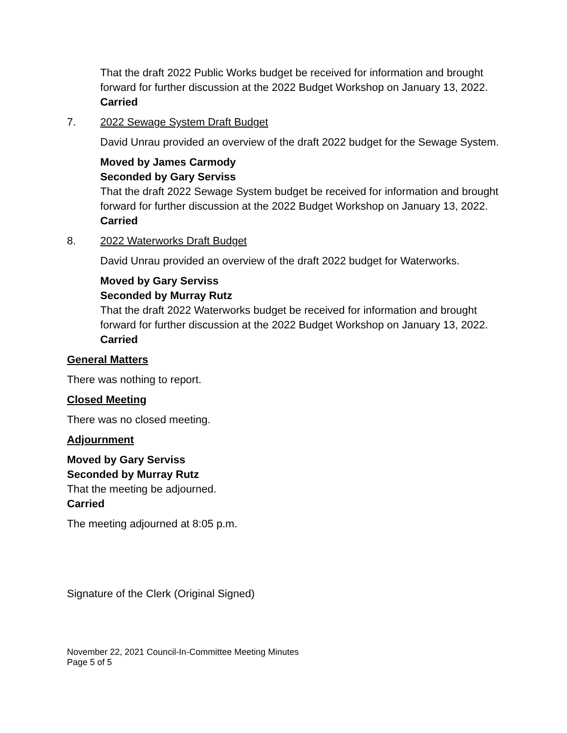That the draft 2022 Public Works budget be received for information and brought forward for further discussion at the 2022 Budget Workshop on January 13, 2022.
Carried
7. 2022 Sewage System Draft Budget
David Unrau provided an overview of the draft 2022 budget for the Sewage System.
Moved by James Carmody
Seconded by Gary Serviss
That the draft 2022 Sewage System budget be received for information and brought forward for further discussion at the 2022 Budget Workshop on January 13, 2022.
Carried
8. 2022 Waterworks Draft Budget
David Unrau provided an overview of the draft 2022 budget for Waterworks.
Moved by Gary Serviss
Seconded by Murray Rutz
That the draft 2022 Waterworks budget be received for information and brought forward for further discussion at the 2022 Budget Workshop on January 13, 2022.
Carried
General Matters
There was nothing to report.
Closed Meeting
There was no closed meeting.
Adjournment
Moved by Gary Serviss
Seconded by Murray Rutz
That the meeting be adjourned.
Carried
The meeting adjourned at 8:05 p.m.
Signature of the Clerk (Original Signed)
November 22, 2021 Council-In-Committee Meeting Minutes
Page 5 of 5